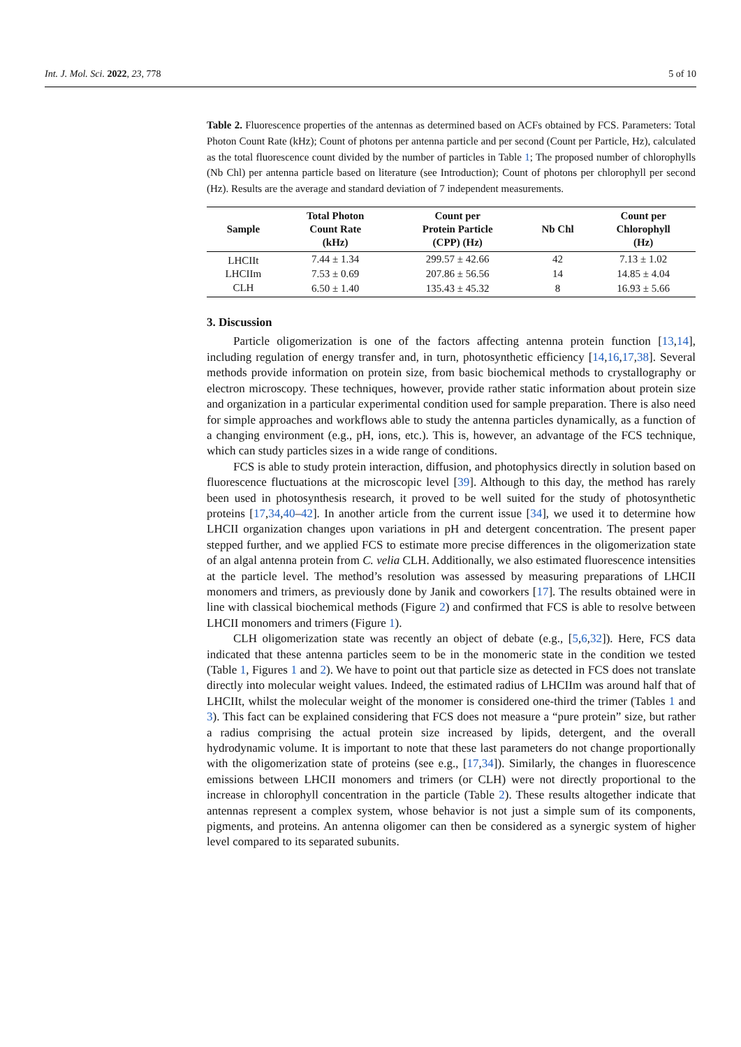Int. J. Mol. Sci. 2022, 23, 778 5 of 10
Table 2. Fluorescence properties of the antennas as determined based on ACFs obtained by FCS. Parameters: Total Photon Count Rate (kHz); Count of photons per antenna particle and per second (Count per Particle, Hz), calculated as the total fluorescence count divided by the number of particles in Table 1; The proposed number of chlorophylls (Nb Chl) per antenna particle based on literature (see Introduction); Count of photons per chlorophyll per second (Hz). Results are the average and standard deviation of 7 independent measurements.
| Sample | Total Photon Count Rate (kHz) | Count per Protein Particle (CPP) (Hz) | Nb Chl | Count per Chlorophyll (Hz) |
| --- | --- | --- | --- | --- |
| LHCIIt | 7.44 ± 1.34 | 299.57 ± 42.66 | 42 | 7.13 ± 1.02 |
| LHCIIm | 7.53 ± 0.69 | 207.86 ± 56.56 | 14 | 14.85 ± 4.04 |
| CLH | 6.50 ± 1.40 | 135.43 ± 45.32 | 8 | 16.93 ± 5.66 |
3. Discussion
Particle oligomerization is one of the factors affecting antenna protein function [13,14], including regulation of energy transfer and, in turn, photosynthetic efficiency [14,16,17,38]. Several methods provide information on protein size, from basic biochemical methods to crystallography or electron microscopy. These techniques, however, provide rather static information about protein size and organization in a particular experimental condition used for sample preparation. There is also need for simple approaches and workflows able to study the antenna particles dynamically, as a function of a changing environment (e.g., pH, ions, etc.). This is, however, an advantage of the FCS technique, which can study particles sizes in a wide range of conditions.
FCS is able to study protein interaction, diffusion, and photophysics directly in solution based on fluorescence fluctuations at the microscopic level [39]. Although to this day, the method has rarely been used in photosynthesis research, it proved to be well suited for the study of photosynthetic proteins [17,34,40–42]. In another article from the current issue [34], we used it to determine how LHCII organization changes upon variations in pH and detergent concentration. The present paper stepped further, and we applied FCS to estimate more precise differences in the oligomerization state of an algal antenna protein from C. velia CLH. Additionally, we also estimated fluorescence intensities at the particle level. The method’s resolution was assessed by measuring preparations of LHCII monomers and trimers, as previously done by Janik and coworkers [17]. The results obtained were in line with classical biochemical methods (Figure 2) and confirmed that FCS is able to resolve between LHCII monomers and trimers (Figure 1).
CLH oligomerization state was recently an object of debate (e.g., [5,6,32]). Here, FCS data indicated that these antenna particles seem to be in the monomeric state in the condition we tested (Table 1, Figures 1 and 2). We have to point out that particle size as detected in FCS does not translate directly into molecular weight values. Indeed, the estimated radius of LHCIIm was around half that of LHCIIt, whilst the molecular weight of the monomer is considered one-third the trimer (Tables 1 and 3). This fact can be explained considering that FCS does not measure a “pure protein” size, but rather a radius comprising the actual protein size increased by lipids, detergent, and the overall hydrodynamic volume. It is important to note that these last parameters do not change proportionally with the oligomerization state of proteins (see e.g., [17,34]). Similarly, the changes in fluorescence emissions between LHCII monomers and trimers (or CLH) were not directly proportional to the increase in chlorophyll concentration in the particle (Table 2). These results altogether indicate that antennas represent a complex system, whose behavior is not just a simple sum of its components, pigments, and proteins. An antenna oligomer can then be considered as a synergic system of higher level compared to its separated subunits.